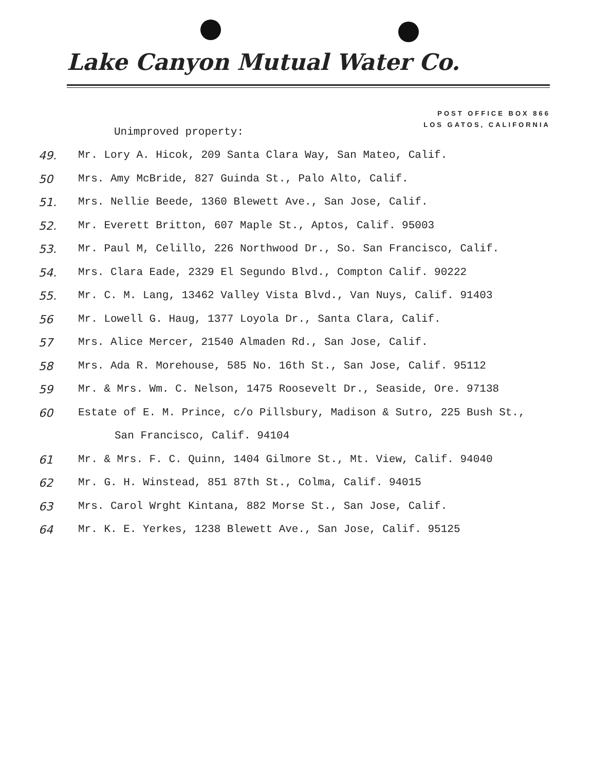Lake Canyon Mutual Water Co.
POST OFFICE BOX 866
LOS GATOS, CALIFORNIA
Unimproved property:
49. Mr. Lory A. Hicok, 209 Santa Clara Way, San Mateo, Calif.
50 Mrs. Amy McBride, 827 Guinda St., Palo Alto, Calif.
51. Mrs. Nellie Beede, 1360 Blewett Ave., San Jose, Calif.
52. Mr. Everett Britton, 607 Maple St., Aptos, Calif. 95003
53. Mr. Paul M, Celillo, 226 Northwood Dr., So. San Francisco, Calif.
54. Mrs. Clara Eade, 2329 El Segundo Blvd., Compton Calif. 90222
55. Mr. C. M. Lang, 13462 Valley Vista Blvd., Van Nuys, Calif. 91403
56 Mr. Lowell G. Haug, 1377 Loyola Dr., Santa Clara, Calif.
57 Mrs. Alice Mercer, 21540 Almaden Rd., San Jose, Calif.
58 Mrs. Ada R. Morehouse, 585 No. 16th St., San Jose, Calif. 95112
59 Mr. & Mrs. Wm. C. Nelson, 1475 Roosevelt Dr., Seaside, Ore. 97138
60 Estate of E. M. Prince, c/o Pillsbury, Madison & Sutro, 225 Bush St.,
San Francisco, Calif. 94104
61 Mr. & Mrs. F. C. Quinn, 1404 Gilmore St., Mt. View, Calif. 94040
62 Mr. G. H. Winstead, 851 87th St., Colma, Calif. 94015
63 Mrs. Carol Wrght Kintana, 882 Morse St., San Jose, Calif.
64 Mr. K. E. Yerkes, 1238 Blewett Ave., San Jose, Calif. 95125